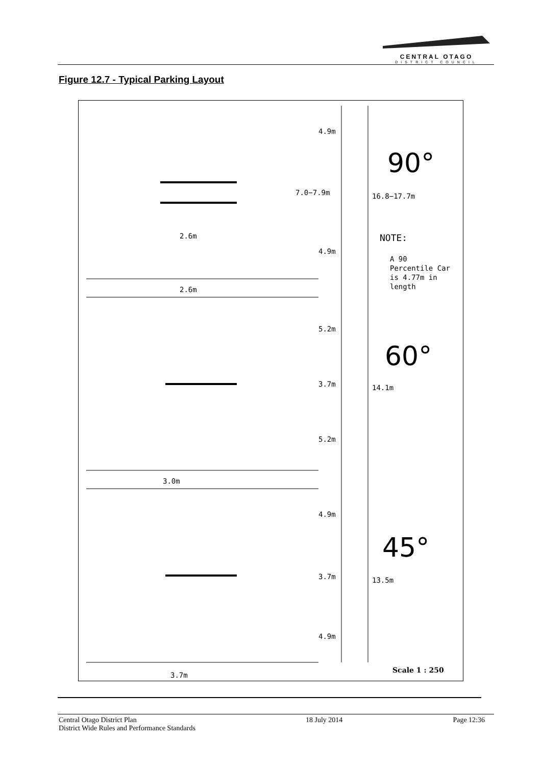CENTRAL OTAGO
DISTRICT COUNCIL
Figure 12.7 - Typical Parking Layout
4.9m
7.0−7.9m
16.8−17.7m
4.9m
2.6m
2.6m
5.2m
3.7m
14.1m
5.2m
3.0m
4.9m
3.7m
13.5m
4.9m
3.7m
NOTE:
A 90
Percentile Car
is 4.77m in
length
90°
60°
45°
Scale 1 : 250
Central Otago District Plan
District Wide Rules and Performance Standards
18 July 2014 Page 12:36